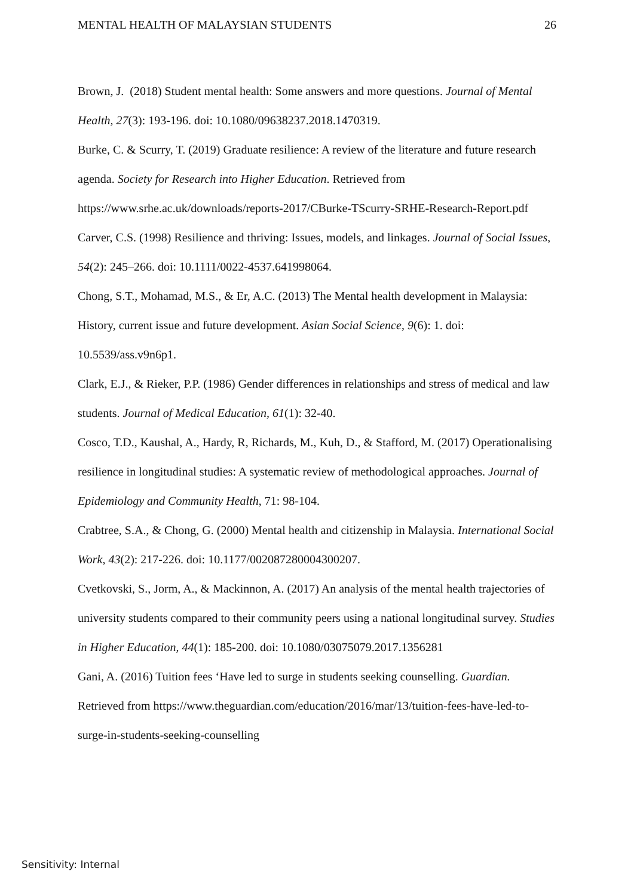MENTAL HEALTH OF MALAYSIAN STUDENTS 26
Brown, J. (2018) Student mental health: Some answers and more questions. Journal of Mental Health, 27(3): 193-196. doi: 10.1080/09638237.2018.1470319.
Burke, C. & Scurry, T. (2019) Graduate resilience: A review of the literature and future research agenda. Society for Research into Higher Education. Retrieved from https://www.srhe.ac.uk/downloads/reports-2017/CBurke-TScurry-SRHE-Research-Report.pdf
Carver, C.S. (1998) Resilience and thriving: Issues, models, and linkages. Journal of Social Issues, 54(2): 245–266. doi: 10.1111/0022-4537.641998064.
Chong, S.T., Mohamad, M.S., & Er, A.C. (2013) The Mental health development in Malaysia: History, current issue and future development. Asian Social Science, 9(6): 1. doi: 10.5539/ass.v9n6p1.
Clark, E.J., & Rieker, P.P. (1986) Gender differences in relationships and stress of medical and law students. Journal of Medical Education, 61(1): 32-40.
Cosco, T.D., Kaushal, A., Hardy, R, Richards, M., Kuh, D., & Stafford, M. (2017) Operationalising resilience in longitudinal studies: A systematic review of methodological approaches. Journal of Epidemiology and Community Health, 71: 98-104.
Crabtree, S.A., & Chong, G. (2000) Mental health and citizenship in Malaysia. International Social Work, 43(2): 217-226. doi: 10.1177/002087280004300207.
Cvetkovski, S., Jorm, A., & Mackinnon, A. (2017) An analysis of the mental health trajectories of university students compared to their community peers using a national longitudinal survey. Studies in Higher Education, 44(1): 185-200. doi: 10.1080/03075079.2017.1356281
Gani, A. (2016) Tuition fees ‘Have led to surge in students seeking counselling. Guardian. Retrieved from https://www.theguardian.com/education/2016/mar/13/tuition-fees-have-led-to-surge-in-students-seeking-counselling
Sensitivity: Internal